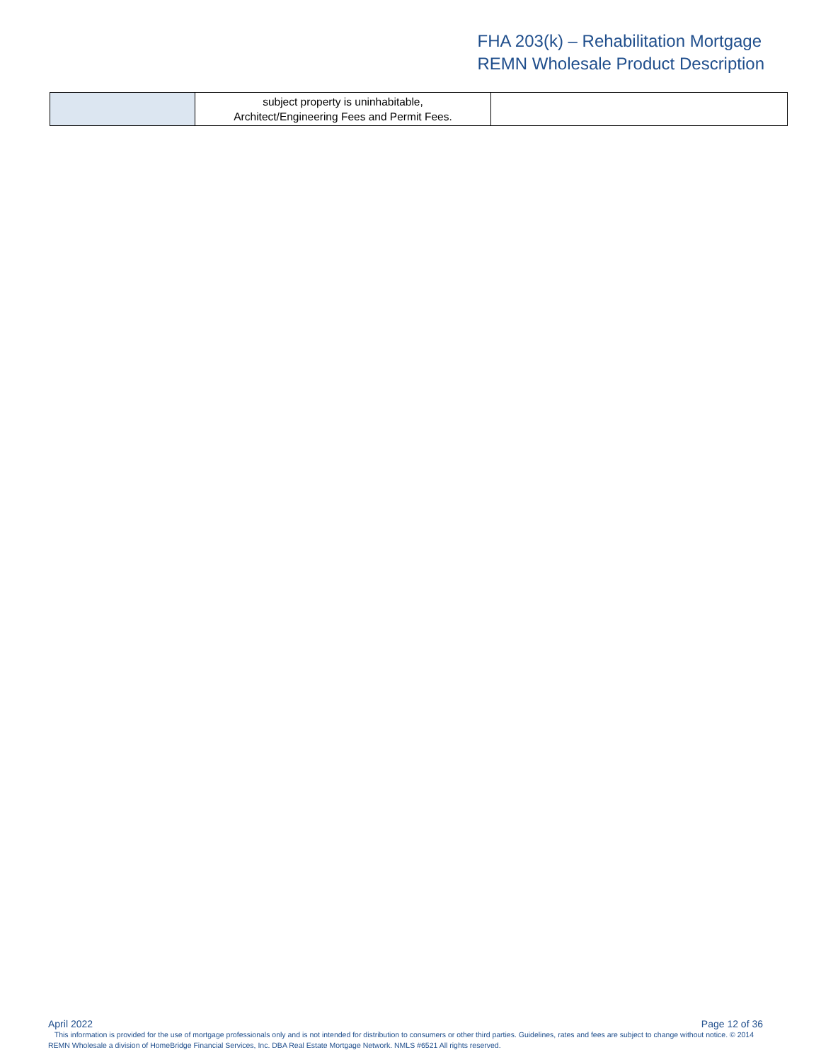FHA 203(k) – Rehabilitation Mortgage
REMN Wholesale Product Description
| | subject property is uninhabitable, Architect/Engineering Fees and Permit Fees. | |
April 2022 Page 12 of 36
This information is provided for the use of mortgage professionals only and is not intended for distribution to consumers or other third parties. Guidelines, rates and fees are subject to change without notice. © 2014 REMN Wholesale a division of HomeBridge Financial Services, Inc. DBA Real Estate Mortgage Network. NMLS #6521 All rights reserved.